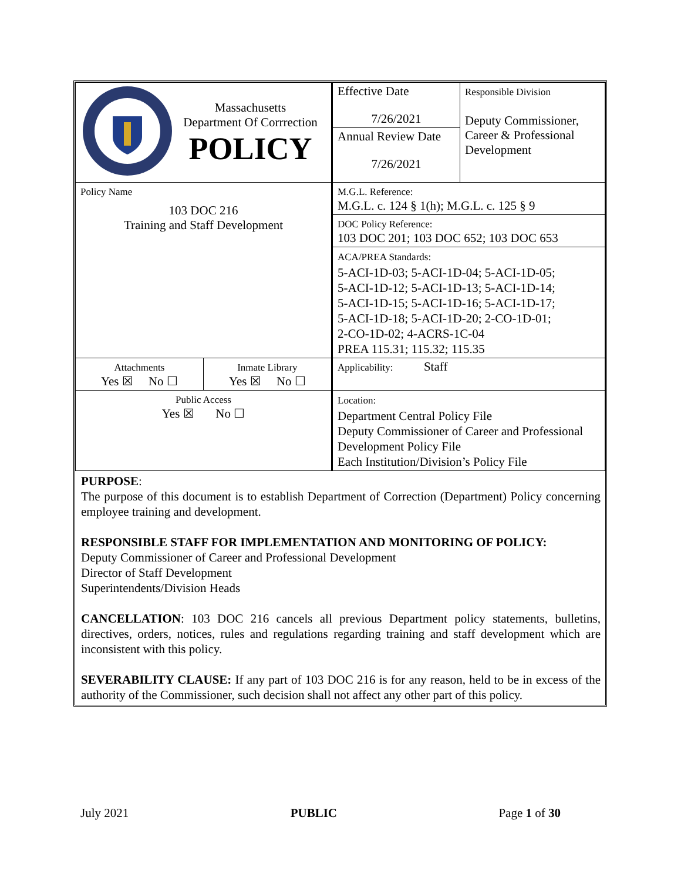| Massachusetts Department Of Corrrection POLICY | | Effective Date 7/26/2021 | Responsible Division Deputy Commissioner, Career & Professional Development |
| | | Annual Review Date 7/26/2021 | |
| Policy Name 103 DOC 216 Training and Staff Development | | M.G.L. Reference: M.G.L. c. 124 § 1(h); M.G.L. c. 125 § 9 | |
| | | DOC Policy Reference: 103 DOC 201; 103 DOC 652; 103 DOC 653 | |
| | | ACA/PREA Standards: 5-ACI-1D-03; 5-ACI-1D-04; 5-ACI-1D-05; 5-ACI-1D-12; 5-ACI-1D-13; 5-ACI-1D-14; 5-ACI-1D-15; 5-ACI-1D-16; 5-ACI-1D-17; 5-ACI-1D-18; 5-ACI-1D-20; 2-CO-1D-01; 2-CO-1D-02; 4-ACRS-1C-04 PREA 115.31; 115.32; 115.35 | |
| Attachments Yes ☒ No ☐ | Inmate Library Yes ☒ No ☐ | Applicability: Staff | |
| Public Access Yes ☒ No ☐ | | Location: Department Central Policy File Deputy Commissioner of Career and Professional Development Policy File Each Institution/Division’s Policy File | |
PURPOSE:
The purpose of this document is to establish Department of Correction (Department) Policy concerning employee training and development.
RESPONSIBLE STAFF FOR IMPLEMENTATION AND MONITORING OF POLICY:
Deputy Commissioner of Career and Professional Development
Director of Staff Development
Superintendents/Division Heads
CANCELLATION: 103 DOC 216 cancels all previous Department policy statements, bulletins, directives, orders, notices, rules and regulations regarding training and staff development which are inconsistent with this policy.
SEVERABILITY CLAUSE: If any part of 103 DOC 216 is for any reason, held to be in excess of the authority of the Commissioner, such decision shall not affect any other part of this policy.
July 2021 PUBLIC Page 1 of 30